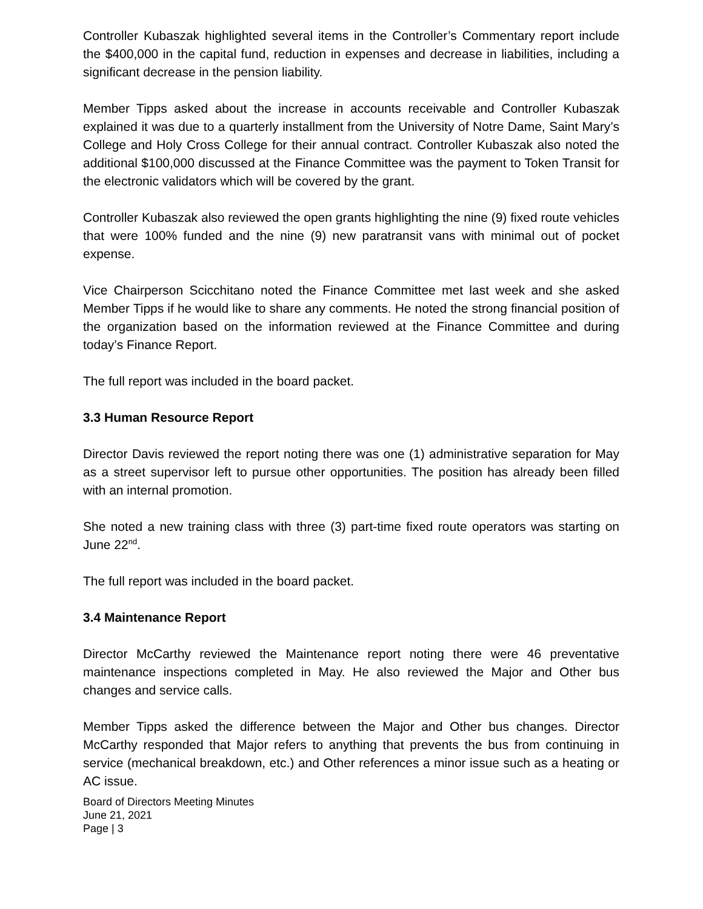Controller Kubaszak highlighted several items in the Controller’s Commentary report include the $400,000 in the capital fund, reduction in expenses and decrease in liabilities, including a significant decrease in the pension liability.
Member Tipps asked about the increase in accounts receivable and Controller Kubaszak explained it was due to a quarterly installment from the University of Notre Dame, Saint Mary’s College and Holy Cross College for their annual contract. Controller Kubaszak also noted the additional $100,000 discussed at the Finance Committee was the payment to Token Transit for the electronic validators which will be covered by the grant.
Controller Kubaszak also reviewed the open grants highlighting the nine (9) fixed route vehicles that were 100% funded and the nine (9) new paratransit vans with minimal out of pocket expense.
Vice Chairperson Scicchitano noted the Finance Committee met last week and she asked Member Tipps if he would like to share any comments. He noted the strong financial position of the organization based on the information reviewed at the Finance Committee and during today’s Finance Report.
The full report was included in the board packet.
3.3 Human Resource Report
Director Davis reviewed the report noting there was one (1) administrative separation for May as a street supervisor left to pursue other opportunities. The position has already been filled with an internal promotion.
She noted a new training class with three (3) part-time fixed route operators was starting on June 22<sup>nd</sup>.
The full report was included in the board packet.
3.4 Maintenance Report
Director McCarthy reviewed the Maintenance report noting there were 46 preventative maintenance inspections completed in May. He also reviewed the Major and Other bus changes and service calls.
Member Tipps asked the difference between the Major and Other bus changes. Director McCarthy responded that Major refers to anything that prevents the bus from continuing in service (mechanical breakdown, etc.) and Other references a minor issue such as a heating or AC issue.
Board of Directors Meeting Minutes
June 21, 2021
Page | 3